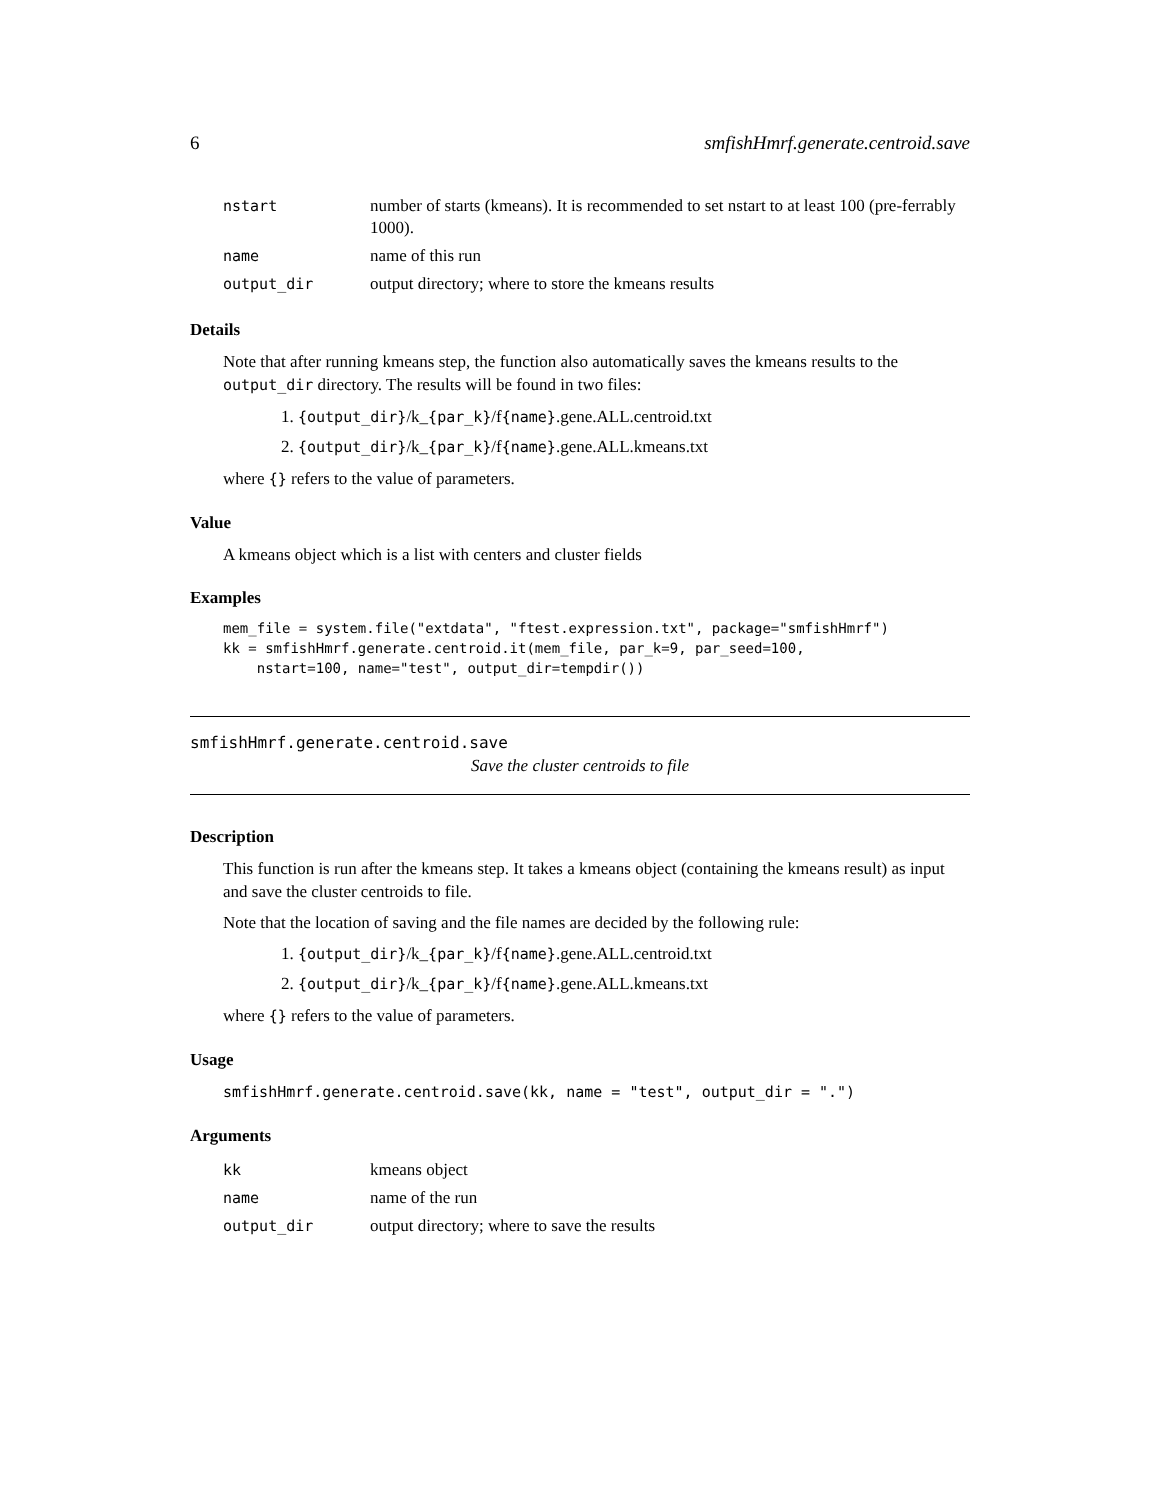6 smfishHmrf.generate.centroid.save
| nstart | number of starts (kmeans). It is recommended to set nstart to at least 100 (pre-ferrably 1000). |
| name | name of this run |
| output_dir | output directory; where to store the kmeans results |
Details
Note that after running kmeans step, the function also automatically saves the kmeans results to the output_dir directory. The results will be found in two files:
1. {output_dir}/k_{par_k}/f{name}.gene.ALL.centroid.txt
2. {output_dir}/k_{par_k}/f{name}.gene.ALL.kmeans.txt
where {} refers to the value of parameters.
Value
A kmeans object which is a list with centers and cluster fields
Examples
mem_file = system.file("extdata", "ftest.expression.txt", package="smfishHmrf")
kk = smfishHmrf.generate.centroid.it(mem_file, par_k=9, par_seed=100,
    nstart=100, name="test", output_dir=tempdir())
smfishHmrf.generate.centroid.save
Save the cluster centroids to file
Description
This function is run after the kmeans step. It takes a kmeans object (containing the kmeans result) as input and save the cluster centroids to file.
Note that the location of saving and the file names are decided by the following rule:
1. {output_dir}/k_{par_k}/f{name}.gene.ALL.centroid.txt
2. {output_dir}/k_{par_k}/f{name}.gene.ALL.kmeans.txt
where {} refers to the value of parameters.
Usage
smfishHmrf.generate.centroid.save(kk, name = "test", output_dir = ".")
Arguments
| kk | kmeans object |
| name | name of the run |
| output_dir | output directory; where to save the results |